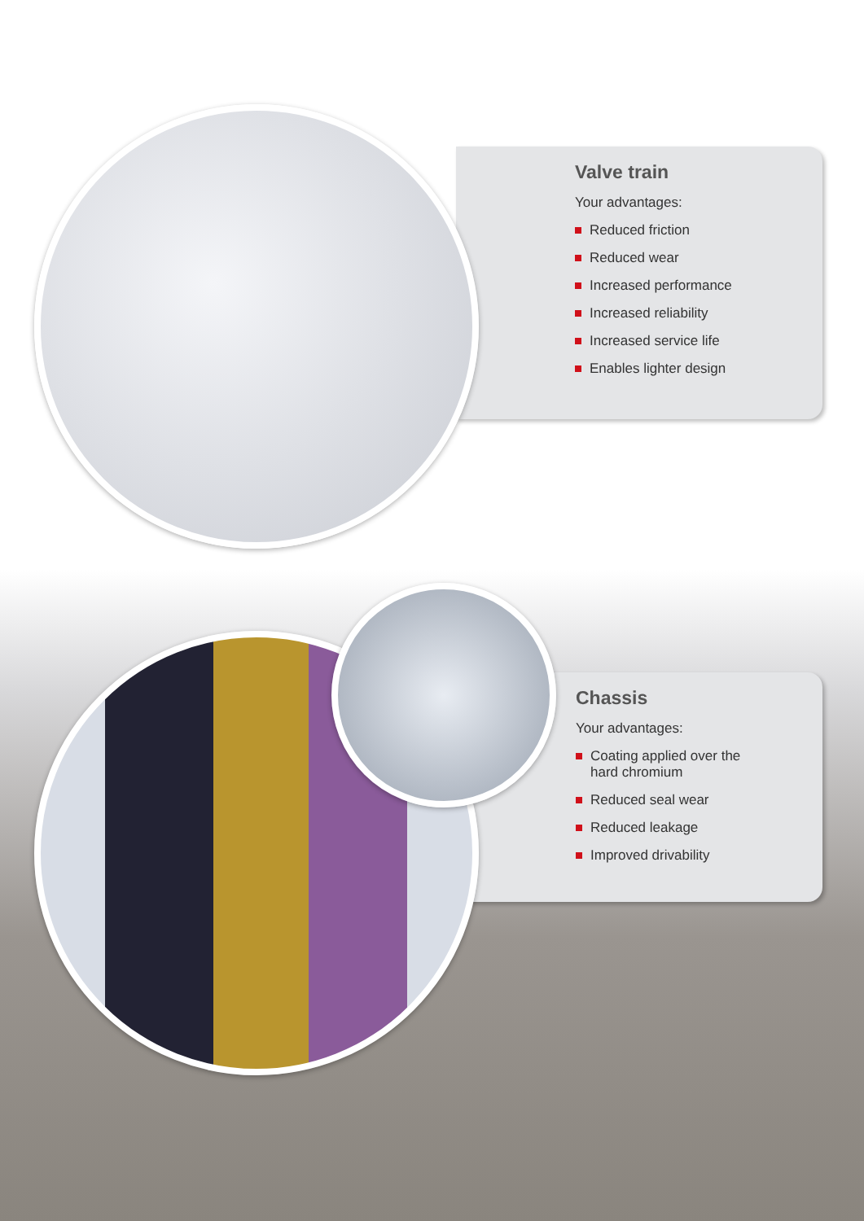Valve train
Your advantages:
Reduced friction
Reduced wear
Increased performance
Increased reliability
Increased service life
Enables lighter design
Chassis
Your advantages:
Coating applied over the
hard chromium
Reduced seal wear
Reduced leakage
Improved drivability